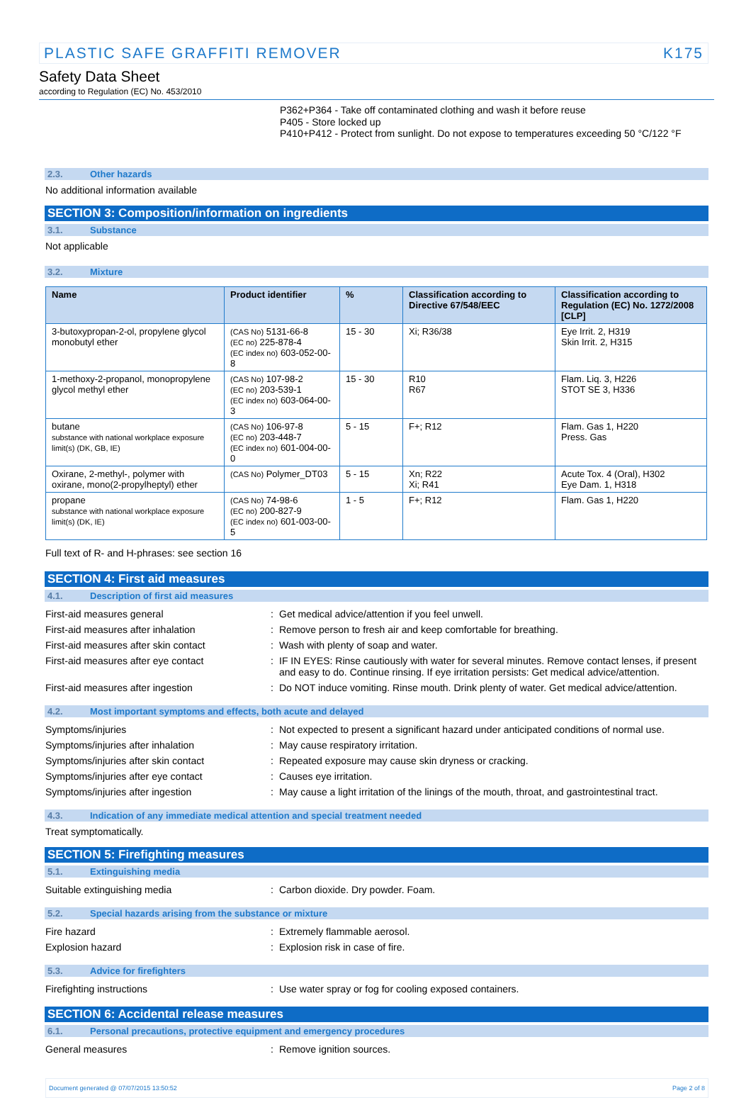PLASTIC SAFE GRAFFITI REMOVER K175
Safety Data Sheet
according to Regulation (EC) No. 453/2010
P362+P364 - Take off contaminated clothing and wash it before reuse
P405 - Store locked up
P410+P412 - Protect from sunlight. Do not expose to temperatures exceeding 50 °C/122 °F
2.3. Other hazards
No additional information available
SECTION 3: Composition/information on ingredients
3.1. Substance
Not applicable
3.2. Mixture
| Name | Product identifier | % | Classification according to Directive 67/548/EEC | Classification according to Regulation (EC) No. 1272/2008 [CLP] |
| --- | --- | --- | --- | --- |
| 3-butoxypropan-2-ol, propylene glycol monobutyl ether | (CAS No) 5131-66-8 (EC no) 225-878-4 (EC index no) 603-052-00-8 | 15 - 30 | Xi; R36/38 | Eye Irrit. 2, H319 Skin Irrit. 2, H315 |
| 1-methoxy-2-propanol, monopropylene glycol methyl ether | (CAS No) 107-98-2 (EC no) 203-539-1 (EC index no) 603-064-00-3 | 15 - 30 | R10 R67 | Flam. Liq. 3, H226 STOT SE 3, H336 |
| butane substance with national workplace exposure limit(s) (DK, GB, IE) | (CAS No) 106-97-8 (EC no) 203-448-7 (EC index no) 601-004-00-0 | 5 - 15 | F+; R12 | Flam. Gas 1, H220 Press. Gas |
| Oxirane, 2-methyl-, polymer with oxirane, mono(2-propylheptyl) ether | (CAS No) Polymer_DT03 | 5 - 15 | Xn; R22 Xi; R41 | Acute Tox. 4 (Oral), H302 Eye Dam. 1, H318 |
| propane substance with national workplace exposure limit(s) (DK, IE) | (CAS No) 74-98-6 (EC no) 200-827-9 (EC index no) 601-003-00-5 | 1 - 5 | F+; R12 | Flam. Gas 1, H220 |
Full text of R- and H-phrases: see section 16
SECTION 4: First aid measures
4.1. Description of first aid measures
First-aid measures general : Get medical advice/attention if you feel unwell.
First-aid measures after inhalation : Remove person to fresh air and keep comfortable for breathing.
First-aid measures after skin contact
: Wash with plenty of soap and water.
First-aid measures after eye contact : IF IN EYES: Rinse cautiously with water for several minutes. Remove contact lenses, if present and easy to do. Continue rinsing. If eye irritation persists: Get medical advice/attention.
First-aid measures after ingestion : Do NOT induce vomiting. Rinse mouth. Drink plenty of water. Get medical advice/attention.
4.2. Most important symptoms and effects, both acute and delayed
Symptoms/injuries : Not expected to present a significant hazard under anticipated conditions of normal use.
Symptoms/injuries after inhalation : May cause respiratory irritation.
Symptoms/injuries after skin contact : Repeated exposure may cause skin dryness or cracking.
Symptoms/injuries after eye contact : Causes eye irritation.
Symptoms/injuries after ingestion : May cause a light irritation of the linings of the mouth, throat, and gastrointestinal tract.
4.3. Indication of any immediate medical attention and special treatment needed
Treat symptomatically.
SECTION 5: Firefighting measures
5.1. Extinguishing media
Suitable extinguishing media : Carbon dioxide. Dry powder. Foam.
5.2. Special hazards arising from the substance or mixture
Fire hazard : Extremely flammable aerosol.
Explosion hazard : Explosion risk in case of fire.
5.3. Advice for firefighters
Firefighting instructions : Use water spray or fog for cooling exposed containers.
SECTION 6: Accidental release measures
6.1. Personal precautions, protective equipment and emergency procedures
General measures : Remove ignition sources.
Document generated @ 07/07/2015 13:50:52 Page 2 of 8